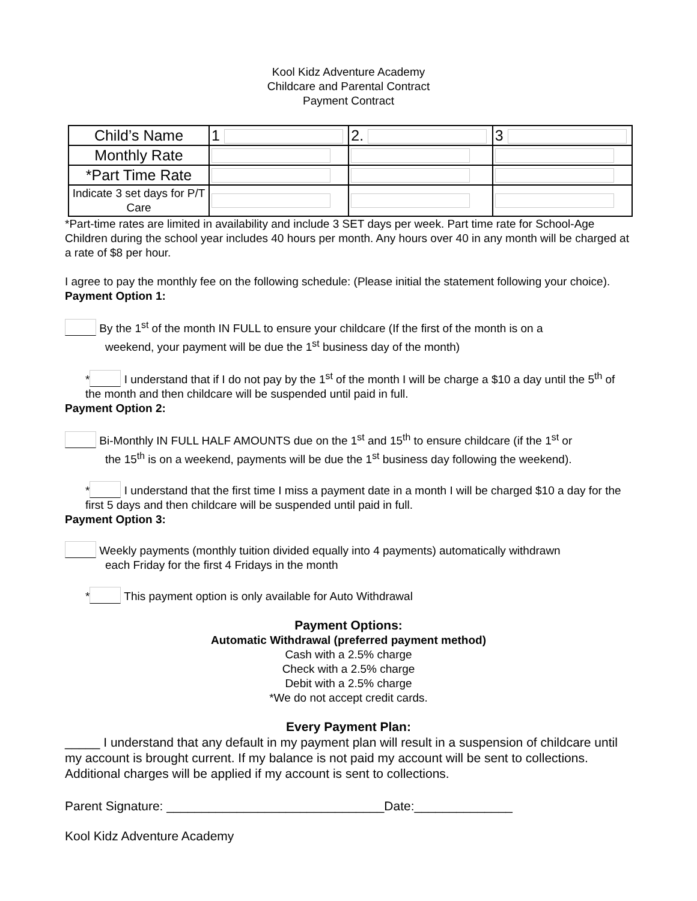Kool Kidz Adventure Academy
Childcare and Parental Contract
Payment Contract
| Child’s Name | 1 | 2. | 3 |
| Monthly Rate | | | |
| *Part Time Rate | | | |
| Indicate 3 set days for P/T Care | | | |
*Part-time rates are limited in availability and include 3 SET days per week. Part time rate for School-Age Children during the school year includes 40 hours per month. Any hours over 40 in any month will be charged at a rate of $8 per hour.
I agree to pay the monthly fee on the following schedule: (Please initial the statement following your choice).
Payment Option 1:
By the 1<sup>st</sup> of the month IN FULL to ensure your childcare (If the first of the month is on a
weekend, your payment will be due the 1<sup>st</sup> business day of the month)
* I understand that if I do not pay by the 1<sup>st</sup> of the month I will be charge a $10 a day until the 5<sup>th</sup> of the month and then childcare will be suspended until paid in full.
Payment Option 2:
Bi-Monthly IN FULL HALF AMOUNTS due on the 1<sup>st</sup> and 15<sup>th</sup> to ensure childcare (if the 1<sup>st</sup> or
the 15<sup>th</sup> is on a weekend, payments will be due the 1<sup>st</sup> business day following the weekend).
* I understand that the first time I miss a payment date in a month I will be charged $10 a day for the first 5 days and then childcare will be suspended until paid in full.
Payment Option 3:
Weekly payments (monthly tuition divided equally into 4 payments) automatically withdrawn
each Friday for the first 4 Fridays in the month
* This payment option is only available for Auto Withdrawal
Payment Options:
Automatic Withdrawal (preferred payment method)
Cash with a 2.5% charge
Check with a 2.5% charge
Debit with a 2.5% charge
*We do not accept credit cards.
Every Payment Plan:
_____ I understand that any default in my payment plan will result in a suspension of childcare until my account is brought current. If my balance is not paid my account will be sent to collections. Additional charges will be applied if my account is sent to collections.
Parent Signature: _______________________________Date:______________
Kool Kidz Adventure Academy